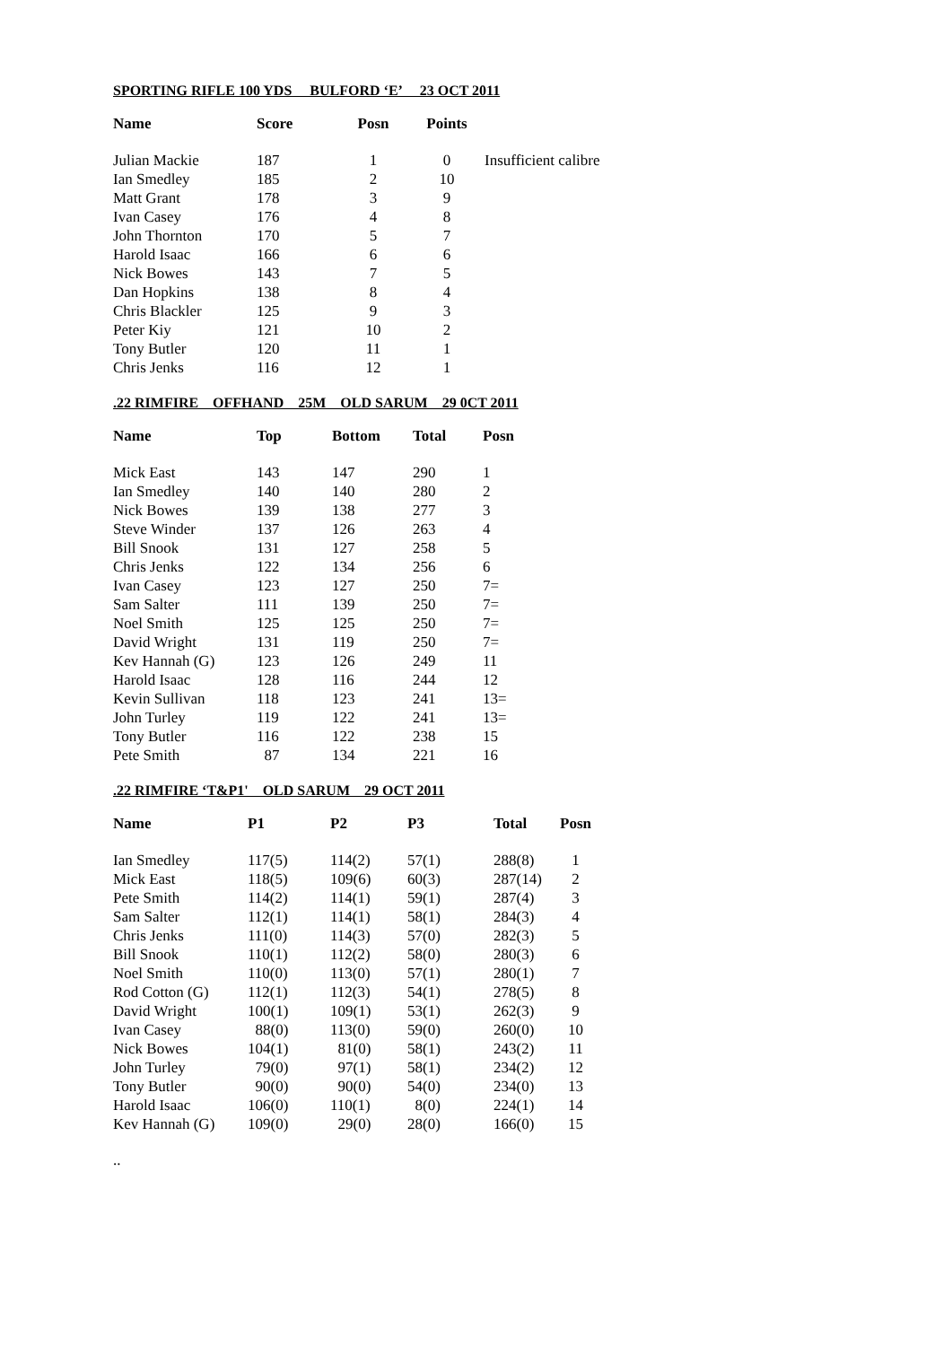SPORTING RIFLE 100 YDS BULFORD ‘E’ 23 OCT 2011
| Name | Score | Posn | Points | |
| --- | --- | --- | --- | --- |
| Julian Mackie | 187 | 1 | 0 | Insufficient calibre |
| Ian Smedley | 185 | 2 | 10 | |
| Matt Grant | 178 | 3 | 9 | |
| Ivan Casey | 176 | 4 | 8 | |
| John Thornton | 170 | 5 | 7 | |
| Harold Isaac | 166 | 6 | 6 | |
| Nick Bowes | 143 | 7 | 5 | |
| Dan Hopkins | 138 | 8 | 4 | |
| Chris Blackler | 125 | 9 | 3 | |
| Peter Kiy | 121 | 10 | 2 | |
| Tony Butler | 120 | 11 | 1 | |
| Chris Jenks | 116 | 12 | 1 | |
.22 RIMFIRE OFFHAND 25M OLD SARUM 29 0CT 2011
| Name | Top | Bottom | Total | Posn |
| --- | --- | --- | --- | --- |
| Mick East | 143 | 147 | 290 | 1 |
| Ian Smedley | 140 | 140 | 280 | 2 |
| Nick Bowes | 139 | 138 | 277 | 3 |
| Steve Winder | 137 | 126 | 263 | 4 |
| Bill Snook | 131 | 127 | 258 | 5 |
| Chris Jenks | 122 | 134 | 256 | 6 |
| Ivan Casey | 123 | 127 | 250 | 7= |
| Sam Salter | 111 | 139 | 250 | 7= |
| Noel Smith | 125 | 125 | 250 | 7= |
| David Wright | 131 | 119 | 250 | 7= |
| Kev Hannah (G) | 123 | 126 | 249 | 11 |
| Harold Isaac | 128 | 116 | 244 | 12 |
| Kevin Sullivan | 118 | 123 | 241 | 13= |
| John Turley | 119 | 122 | 241 | 13= |
| Tony Butler | 116 | 122 | 238 | 15 |
| Pete Smith | 87 | 134 | 221 | 16 |
.22 RIMFIRE ‘T&P1' OLD SARUM 29 OCT 2011
| Name | P1 | P2 | P3 | Total | Posn |
| --- | --- | --- | --- | --- | --- |
| Ian Smedley | 117(5) | 114(2) | 57(1) | 288(8) | 1 |
| Mick East | 118(5) | 109(6) | 60(3) | 287(14) | 2 |
| Pete Smith | 114(2) | 114(1) | 59(1) | 287(4) | 3 |
| Sam Salter | 112(1) | 114(1) | 58(1) | 284(3) | 4 |
| Chris Jenks | 111(0) | 114(3) | 57(0) | 282(3) | 5 |
| Bill Snook | 110(1) | 112(2) | 58(0) | 280(3) | 6 |
| Noel Smith | 110(0) | 113(0) | 57(1) | 280(1) | 7 |
| Rod Cotton (G) | 112(1) | 112(3) | 54(1) | 278(5) | 8 |
| David Wright | 100(1) | 109(1) | 53(1) | 262(3) | 9 |
| Ivan Casey | 88(0) | 113(0) | 59(0) | 260(0) | 10 |
| Nick Bowes | 104(1) | 81(0) | 58(1) | 243(2) | 11 |
| John Turley | 79(0) | 97(1) | 58(1) | 234(2) | 12 |
| Tony Butler | 90(0) | 90(0) | 54(0) | 234(0) | 13 |
| Harold Isaac | 106(0) | 110(1) | 8(0) | 224(1) | 14 |
| Kev Hannah (G) | 109(0) | 29(0) | 28(0) | 166(0) | 15 |
..